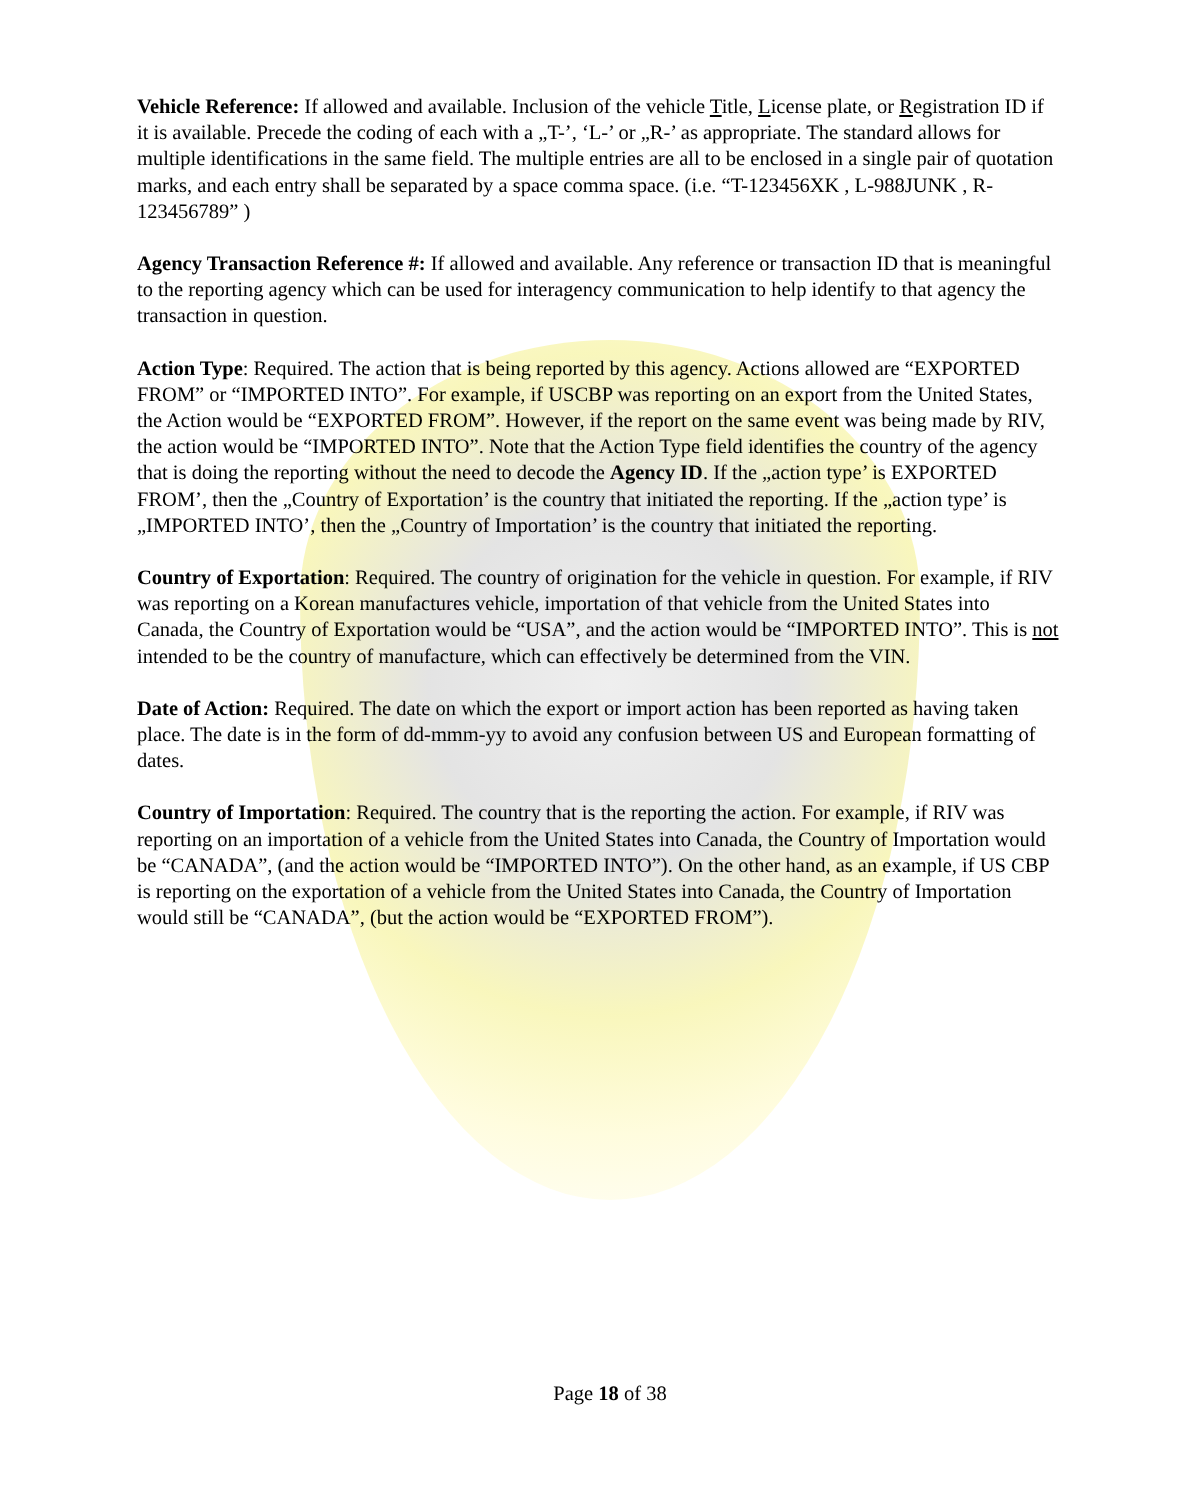Vehicle Reference: If allowed and available. Inclusion of the vehicle Title, License plate, or Registration ID if it is available. Precede the coding of each with a „T-’, ‘L-’ or „R-’ as appropriate. The standard allows for multiple identifications in the same field. The multiple entries are all to be enclosed in a single pair of quotation marks, and each entry shall be separated by a space comma space. (i.e. “T-123456XK , L-988JUNK , R-123456789” )
Agency Transaction Reference #: If allowed and available. Any reference or transaction ID that is meaningful to the reporting agency which can be used for interagency communication to help identify to that agency the transaction in question.
Action Type: Required. The action that is being reported by this agency. Actions allowed are “EXPORTED FROM” or “IMPORTED INTO”. For example, if USCBP was reporting on an export from the United States, the Action would be “EXPORTED FROM”. However, if the report on the same event was being made by RIV, the action would be “IMPORTED INTO”. Note that the Action Type field identifies the country of the agency that is doing the reporting without the need to decode the Agency ID. If the „action type’ is EXPORTED FROM’, then the „Country of Exportation’ is the country that initiated the reporting. If the „action type’ is „IMPORTED INTO’, then the „Country of Importation’ is the country that initiated the reporting.
Country of Exportation: Required. The country of origination for the vehicle in question. For example, if RIV was reporting on a Korean manufactures vehicle, importation of that vehicle from the United States into Canada, the Country of Exportation would be “USA”, and the action would be “IMPORTED INTO”. This is not intended to be the country of manufacture, which can effectively be determined from the VIN.
Date of Action: Required. The date on which the export or import action has been reported as having taken place. The date is in the form of dd-mmm-yy to avoid any confusion between US and European formatting of dates.
Country of Importation: Required. The country that is the reporting the action. For example, if RIV was reporting on an importation of a vehicle from the United States into Canada, the Country of Importation would be “CANADA”, (and the action would be “IMPORTED INTO”). On the other hand, as an example, if US CBP is reporting on the exportation of a vehicle from the United States into Canada, the Country of Importation would still be “CANADA”, (but the action would be “EXPORTED FROM”).
Page 18 of 38